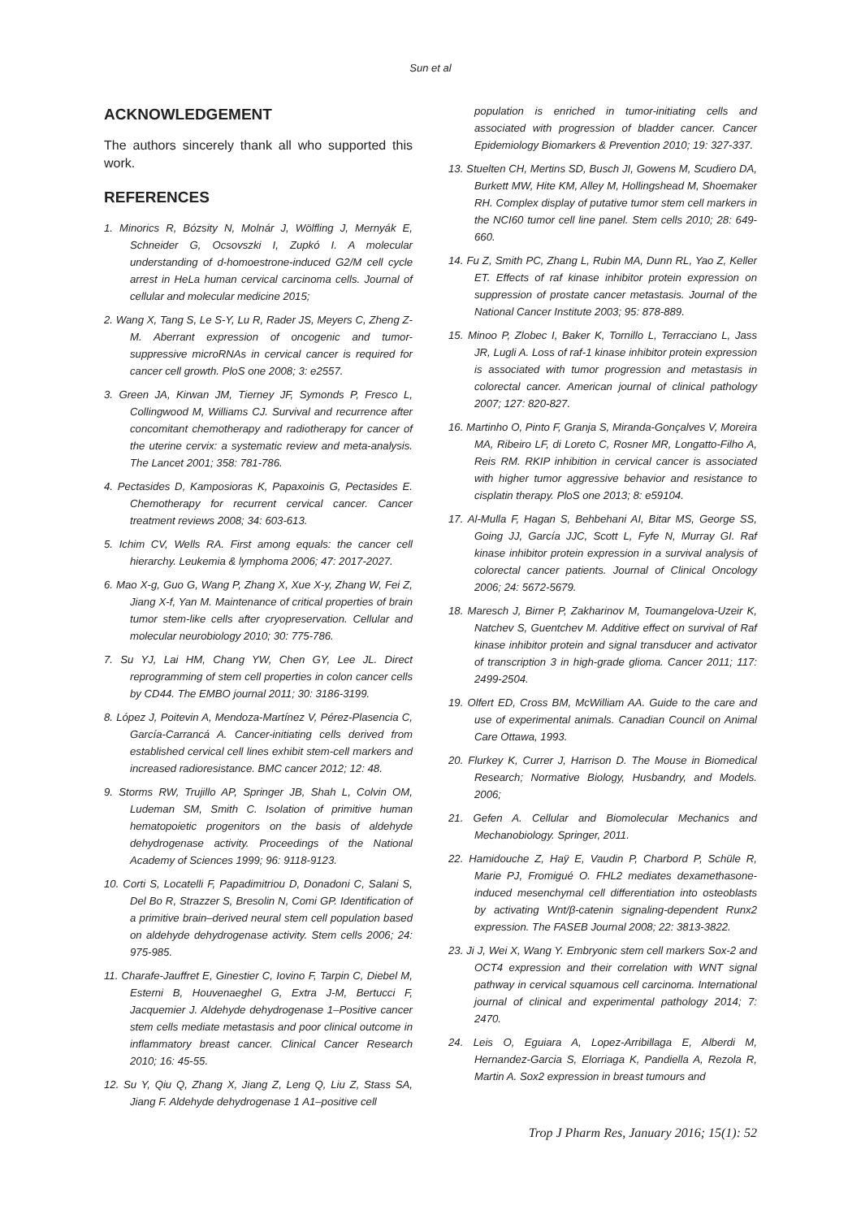Sun et al
ACKNOWLEDGEMENT
The authors sincerely thank all who supported this work.
REFERENCES
1. Minorics R, Bózsity N, Molnár J, Wölfling J, Mernyák E, Schneider G, Ocsovszki I, Zupkó I. A molecular understanding of d-homoestrone-induced G2/M cell cycle arrest in HeLa human cervical carcinoma cells. Journal of cellular and molecular medicine 2015;
2. Wang X, Tang S, Le S-Y, Lu R, Rader JS, Meyers C, Zheng Z-M. Aberrant expression of oncogenic and tumor-suppressive microRNAs in cervical cancer is required for cancer cell growth. PloS one 2008; 3: e2557.
3. Green JA, Kirwan JM, Tierney JF, Symonds P, Fresco L, Collingwood M, Williams CJ. Survival and recurrence after concomitant chemotherapy and radiotherapy for cancer of the uterine cervix: a systematic review and meta-analysis. The Lancet 2001; 358: 781-786.
4. Pectasides D, Kamposioras K, Papaxoinis G, Pectasides E. Chemotherapy for recurrent cervical cancer. Cancer treatment reviews 2008; 34: 603-613.
5. Ichim CV, Wells RA. First among equals: the cancer cell hierarchy. Leukemia & lymphoma 2006; 47: 2017-2027.
6. Mao X-g, Guo G, Wang P, Zhang X, Xue X-y, Zhang W, Fei Z, Jiang X-f, Yan M. Maintenance of critical properties of brain tumor stem-like cells after cryopreservation. Cellular and molecular neurobiology 2010; 30: 775-786.
7. Su YJ, Lai HM, Chang YW, Chen GY, Lee JL. Direct reprogramming of stem cell properties in colon cancer cells by CD44. The EMBO journal 2011; 30: 3186-3199.
8. López J, Poitevin A, Mendoza-Martínez V, Pérez-Plasencia C, García-Carrancá A. Cancer-initiating cells derived from established cervical cell lines exhibit stem-cell markers and increased radioresistance. BMC cancer 2012; 12: 48.
9. Storms RW, Trujillo AP, Springer JB, Shah L, Colvin OM, Ludeman SM, Smith C. Isolation of primitive human hematopoietic progenitors on the basis of aldehyde dehydrogenase activity. Proceedings of the National Academy of Sciences 1999; 96: 9118-9123.
10. Corti S, Locatelli F, Papadimitriou D, Donadoni C, Salani S, Del Bo R, Strazzer S, Bresolin N, Comi GP. Identification of a primitive brain–derived neural stem cell population based on aldehyde dehydrogenase activity. Stem cells 2006; 24: 975-985.
11. Charafe-Jauffret E, Ginestier C, Iovino F, Tarpin C, Diebel M, Esterni B, Houvenaeghel G, Extra J-M, Bertucci F, Jacquemier J. Aldehyde dehydrogenase 1–Positive cancer stem cells mediate metastasis and poor clinical outcome in inflammatory breast cancer. Clinical Cancer Research 2010; 16: 45-55.
12. Su Y, Qiu Q, Zhang X, Jiang Z, Leng Q, Liu Z, Stass SA, Jiang F. Aldehyde dehydrogenase 1 A1–positive cell
population is enriched in tumor-initiating cells and associated with progression of bladder cancer. Cancer Epidemiology Biomarkers & Prevention 2010; 19: 327-337.
13. Stuelten CH, Mertins SD, Busch JI, Gowens M, Scudiero DA, Burkett MW, Hite KM, Alley M, Hollingshead M, Shoemaker RH. Complex display of putative tumor stem cell markers in the NCI60 tumor cell line panel. Stem cells 2010; 28: 649-660.
14. Fu Z, Smith PC, Zhang L, Rubin MA, Dunn RL, Yao Z, Keller ET. Effects of raf kinase inhibitor protein expression on suppression of prostate cancer metastasis. Journal of the National Cancer Institute 2003; 95: 878-889.
15. Minoo P, Zlobec I, Baker K, Tornillo L, Terracciano L, Jass JR, Lugli A. Loss of raf-1 kinase inhibitor protein expression is associated with tumor progression and metastasis in colorectal cancer. American journal of clinical pathology 2007; 127: 820-827.
16. Martinho O, Pinto F, Granja S, Miranda-Gonçalves V, Moreira MA, Ribeiro LF, di Loreto C, Rosner MR, Longatto-Filho A, Reis RM. RKIP inhibition in cervical cancer is associated with higher tumor aggressive behavior and resistance to cisplatin therapy. PloS one 2013; 8: e59104.
17. Al-Mulla F, Hagan S, Behbehani AI, Bitar MS, George SS, Going JJ, García JJC, Scott L, Fyfe N, Murray GI. Raf kinase inhibitor protein expression in a survival analysis of colorectal cancer patients. Journal of Clinical Oncology 2006; 24: 5672-5679.
18. Maresch J, Birner P, Zakharinov M, Toumangelova-Uzeir K, Natchev S, Guentchev M. Additive effect on survival of Raf kinase inhibitor protein and signal transducer and activator of transcription 3 in high-grade glioma. Cancer 2011; 117: 2499-2504.
19. Olfert ED, Cross BM, McWilliam AA. Guide to the care and use of experimental animals. Canadian Council on Animal Care Ottawa, 1993.
20. Flurkey K, Currer J, Harrison D. The Mouse in Biomedical Research; Normative Biology, Husbandry, and Models. 2006;
21. Gefen A. Cellular and Biomolecular Mechanics and Mechanobiology. Springer, 2011.
22. Hamidouche Z, Haÿ E, Vaudin P, Charbord P, Schüle R, Marie PJ, Fromigué O. FHL2 mediates dexamethasone-induced mesenchymal cell differentiation into osteoblasts by activating Wnt/β-catenin signaling-dependent Runx2 expression. The FASEB Journal 2008; 22: 3813-3822.
23. Ji J, Wei X, Wang Y. Embryonic stem cell markers Sox-2 and OCT4 expression and their correlation with WNT signal pathway in cervical squamous cell carcinoma. International journal of clinical and experimental pathology 2014; 7: 2470.
24. Leis O, Eguiara A, Lopez-Arribillaga E, Alberdi M, Hernandez-Garcia S, Elorriaga K, Pandiella A, Rezola R, Martin A. Sox2 expression in breast tumours and
Trop J Pharm Res, January 2016; 15(1): 52